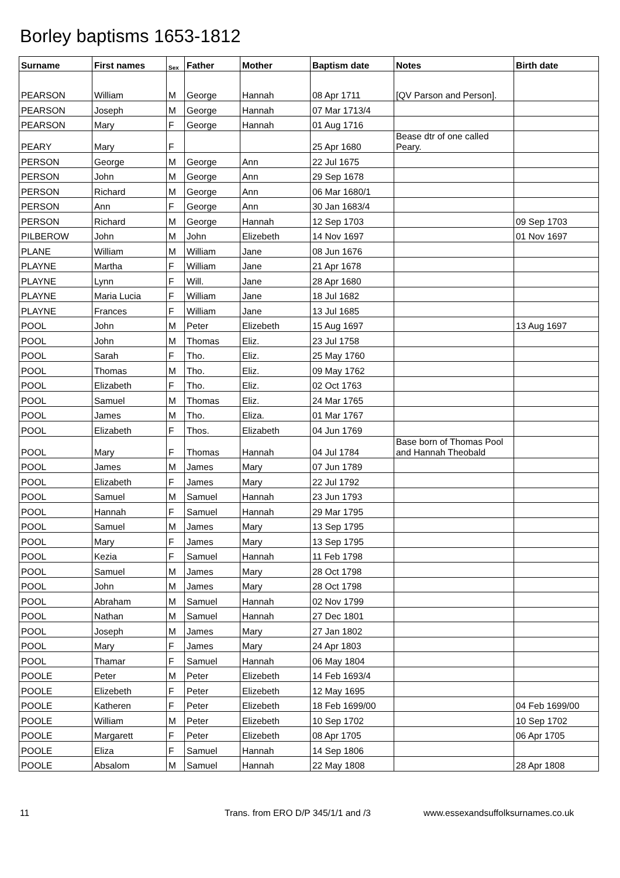Borley baptisms 1653-1812
| Surname | First names | Sex | Father | Mother | Baptism date | Notes | Birth date |
| --- | --- | --- | --- | --- | --- | --- | --- |
| PEARSON | William | M | George | Hannah | 08 Apr 1711 | [QV Parson and Person]. | |
| PEARSON | Joseph | M | George | Hannah | 07 Mar 1713/4 | | |
| PEARSON | Mary | F | George | Hannah | 01 Aug 1716 | | |
| PEARY | Mary | F | | | 25 Apr 1680 | Bease dtr of one called Peary. | |
| PERSON | George | M | George | Ann | 22 Jul 1675 | | |
| PERSON | John | M | George | Ann | 29 Sep 1678 | | |
| PERSON | Richard | M | George | Ann | 06 Mar 1680/1 | | |
| PERSON | Ann | F | George | Ann | 30 Jan 1683/4 | | |
| PERSON | Richard | M | George | Hannah | 12 Sep 1703 | | 09 Sep 1703 |
| PILBEROW | John | M | John | Elizebeth | 14 Nov 1697 | | 01 Nov 1697 |
| PLANE | William | M | William | Jane | 08 Jun 1676 | | |
| PLAYNE | Martha | F | William | Jane | 21 Apr 1678 | | |
| PLAYNE | Lynn | F | Will. | Jane | 28 Apr 1680 | | |
| PLAYNE | Maria Lucia | F | William | Jane | 18 Jul 1682 | | |
| PLAYNE | Frances | F | William | Jane | 13 Jul 1685 | | |
| POOL | John | M | Peter | Elizebeth | 15 Aug 1697 | | 13 Aug 1697 |
| POOL | John | M | Thomas | Eliz. | 23 Jul 1758 | | |
| POOL | Sarah | F | Tho. | Eliz. | 25 May 1760 | | |
| POOL | Thomas | M | Tho. | Eliz. | 09 May 1762 | | |
| POOL | Elizabeth | F | Tho. | Eliz. | 02 Oct 1763 | | |
| POOL | Samuel | M | Thomas | Eliz. | 24 Mar 1765 | | |
| POOL | James | M | Tho. | Eliza. | 01 Mar 1767 | | |
| POOL | Elizabeth | F | Thos. | Elizabeth | 04 Jun 1769 | | |
| POOL | Mary | F | Thomas | Hannah | 04 Jul 1784 | Base born of Thomas Pool and Hannah Theobald | |
| POOL | James | M | James | Mary | 07 Jun 1789 | | |
| POOL | Elizabeth | F | James | Mary | 22 Jul 1792 | | |
| POOL | Samuel | M | Samuel | Hannah | 23 Jun 1793 | | |
| POOL | Hannah | F | Samuel | Hannah | 29 Mar 1795 | | |
| POOL | Samuel | M | James | Mary | 13 Sep 1795 | | |
| POOL | Mary | F | James | Mary | 13 Sep 1795 | | |
| POOL | Kezia | F | Samuel | Hannah | 11 Feb 1798 | | |
| POOL | Samuel | M | James | Mary | 28 Oct 1798 | | |
| POOL | John | M | James | Mary | 28 Oct 1798 | | |
| POOL | Abraham | M | Samuel | Hannah | 02 Nov 1799 | | |
| POOL | Nathan | M | Samuel | Hannah | 27 Dec 1801 | | |
| POOL | Joseph | M | James | Mary | 27 Jan 1802 | | |
| POOL | Mary | F | James | Mary | 24 Apr 1803 | | |
| POOL | Thamar | F | Samuel | Hannah | 06 May 1804 | | |
| POOLE | Peter | M | Peter | Elizebeth | 14 Feb 1693/4 | | |
| POOLE | Elizebeth | F | Peter | Elizebeth | 12 May 1695 | | |
| POOLE | Katheren | F | Peter | Elizebeth | 18 Feb 1699/00 | | 04 Feb 1699/00 |
| POOLE | William | M | Peter | Elizebeth | 10 Sep 1702 | | 10 Sep 1702 |
| POOLE | Margarett | F | Peter | Elizebeth | 08 Apr 1705 | | 06 Apr 1705 |
| POOLE | Eliza | F | Samuel | Hannah | 14 Sep 1806 | | |
| POOLE | Absalom | M | Samuel | Hannah | 22 May 1808 | | 28 Apr 1808 |
11 Trans. from ERO D/P 345/1/1 and /3 www.essexandsuffolksurnames.co.uk